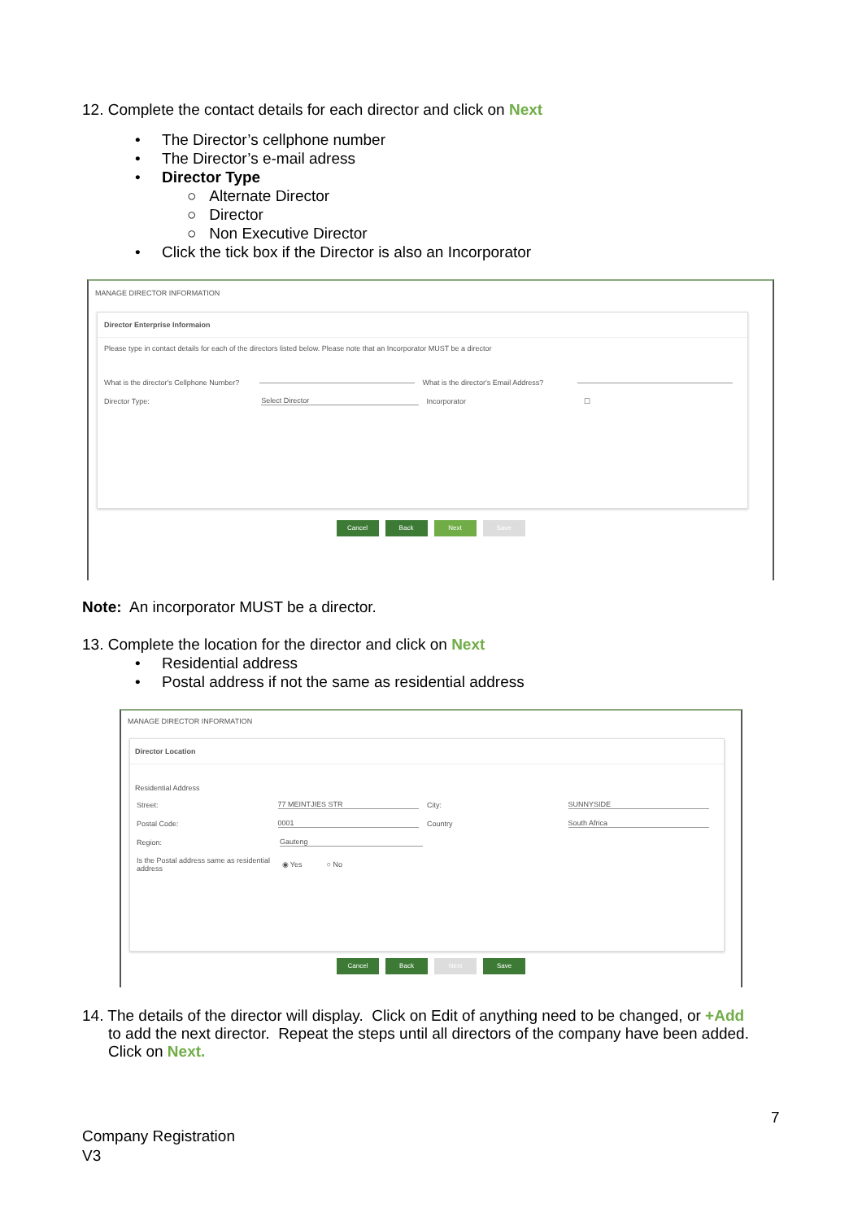12. Complete the contact details for each director and click on Next
• The Director’s cellphone number
• The Director’s e-mail adress
• Director Type
○ Alternate Director
○ Director
○ Non Executive Director
• Click the tick box if the Director is also an Incorporator
MANAGE DIRECTOR INFORMATION
Director Enterprise Informaion
Please type in contact details for each of the directors listed below. Please note that an Incorporator MUST be a director
What is the director's Cellphone Number? What is the director's Email Address?
Director Type: Select Director Incorporator ☐
Cancel Back Next Save
Note: An incorporator MUST be a director.
13. Complete the location for the director and click on Next
• Residential address
• Postal address if not the same as residential address
MANAGE DIRECTOR INFORMATION
Director Location
Residential Address
Street: 77 MEINTJIES STR City: SUNNYSIDE
Postal Code: 0001 Country South Africa
Region: Gauteng
Is the Postal address same as residential address ◉ Yes ○ No
Cancel Back Next Save
14. The details of the director will display. Click on Edit of anything need to be changed, or +Add
to add the next director. Repeat the steps until all directors of the company have been added.
Click on Next.
7
Company Registration
V3